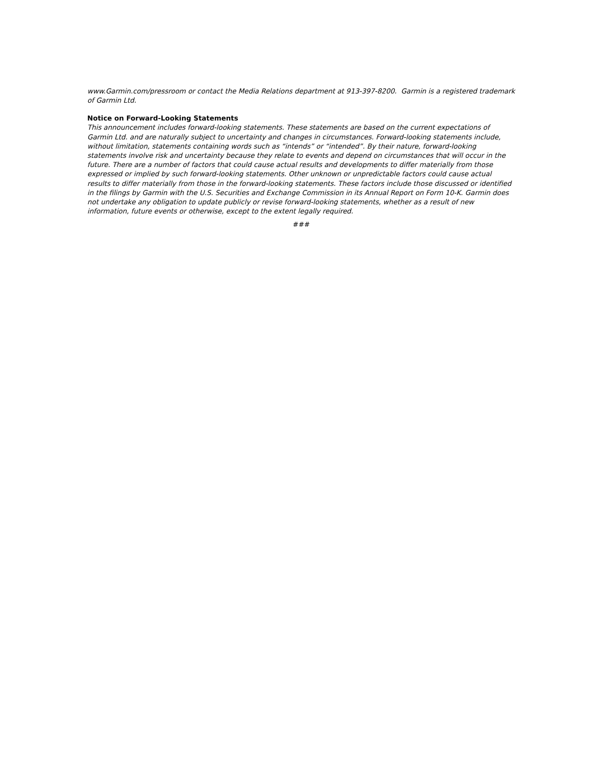www.Garmin.com/pressroom or contact the Media Relations department at 913-397-8200. Garmin is a registered trademark of Garmin Ltd.
Notice on Forward-Looking Statements
This announcement includes forward-looking statements. These statements are based on the current expectations of Garmin Ltd. and are naturally subject to uncertainty and changes in circumstances. Forward-looking statements include, without limitation, statements containing words such as “intends” or “intended”. By their nature, forward-looking statements involve risk and uncertainty because they relate to events and depend on circumstances that will occur in the future. There are a number of factors that could cause actual results and developments to differ materially from those expressed or implied by such forward-looking statements. Other unknown or unpredictable factors could cause actual results to differ materially from those in the forward-looking statements. These factors include those discussed or identified in the filings by Garmin with the U.S. Securities and Exchange Commission in its Annual Report on Form 10-K. Garmin does not undertake any obligation to update publicly or revise forward-looking statements, whether as a result of new information, future events or otherwise, except to the extent legally required.
###